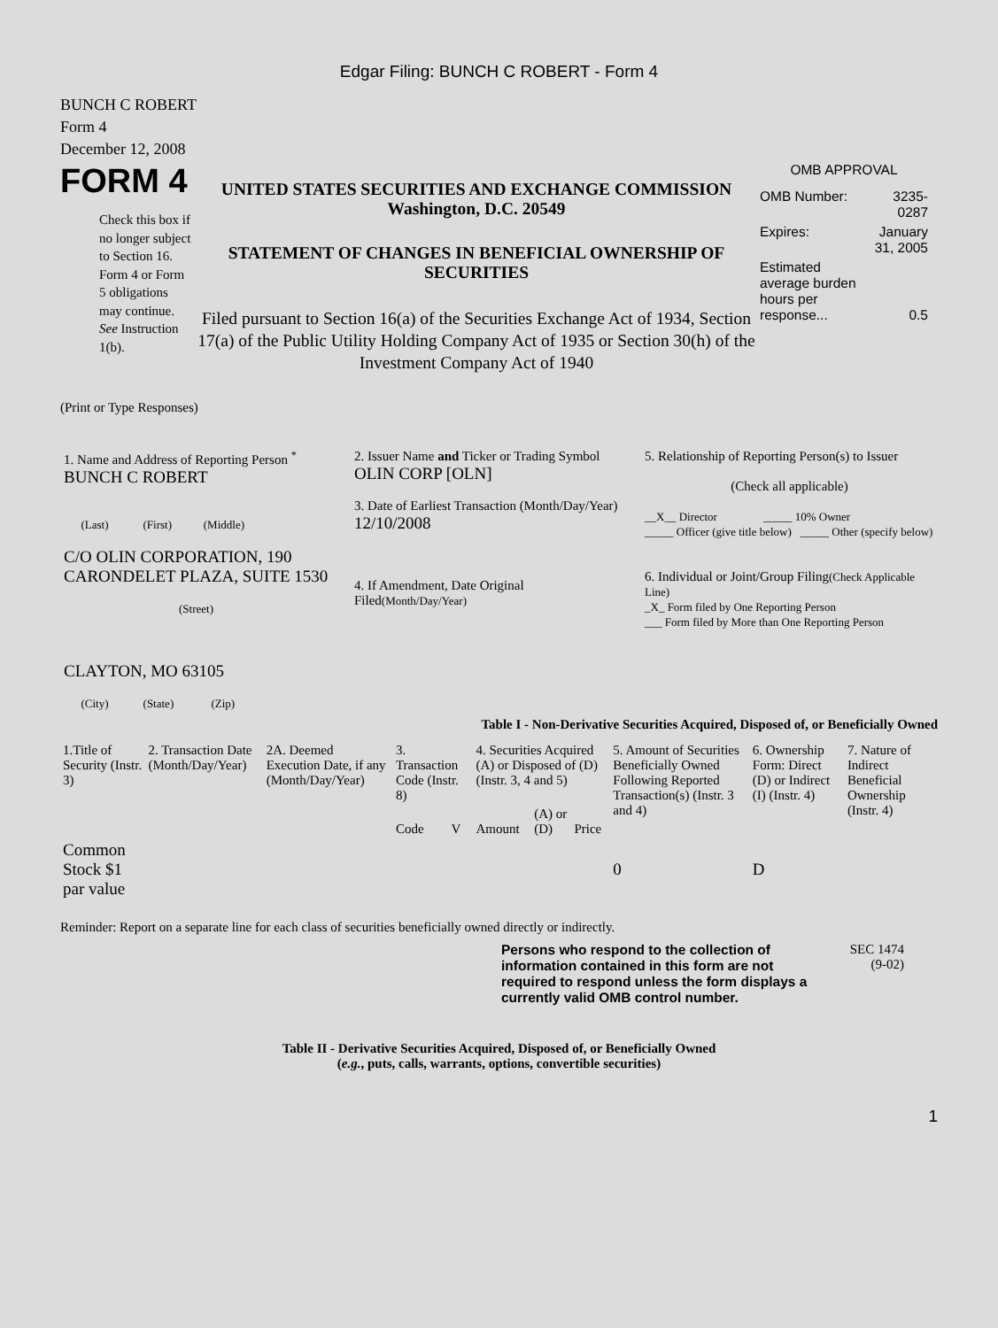Edgar Filing: BUNCH C ROBERT - Form 4
BUNCH C ROBERT
Form 4
December 12, 2008
FORM 4
Check this box if no longer subject to Section 16. Form 4 or Form 5 obligations may continue. See Instruction 1(b).
UNITED STATES SECURITIES AND EXCHANGE COMMISSION
Washington, D.C. 20549
STATEMENT OF CHANGES IN BENEFICIAL OWNERSHIP OF SECURITIES
Filed pursuant to Section 16(a) of the Securities Exchange Act of 1934, Section 17(a) of the Public Utility Holding Company Act of 1935 or Section 30(h) of the Investment Company Act of 1940
OMB APPROVAL
| OMB Number: | 3235-0287 |
| Expires: | January 31, 2005 |
| Estimated average burden hours per response... | 0.5 |
(Print or Type Responses)
| 1. Name and Address of Reporting Person <sup>*</sup> BUNCH C ROBERT (Last) (First) (Middle) C/O OLIN CORPORATION, 190 CARONDELET PLAZA, SUITE 1530 (Street) CLAYTON, MO 63105 (City) (State) (Zip) | 2. Issuer Name and Ticker or Trading Symbol OLIN CORP [OLN] 3. Date of Earliest Transaction (Month/Day/Year) 12/10/2008 4. If Amendment, Date Original Filed (Month/Day/Year) | 5. Relationship of Reporting Person(s) to Issuer (Check all applicable) __X__ Director _____ 10% Owner _____ Officer (give title below) _____ Other (specify below) 6. Individual or Joint/Group Filing (Check Applicable Line) _X_ Form filed by One Reporting Person ___ Form filed by More than One Reporting Person |
Table I - Non-Derivative Securities Acquired, Disposed of, or Beneficially Owned
| 1.Title of Security (Instr. 3) | 2. Transaction Date (Month/Day/Year) | 2A. Deemed Execution Date, if any (Month/Day/Year) | 3. Transaction Code (Instr. 8) | | 4. Securities Acquired (A) or Disposed of (D) (Instr. 3, 4 and 5) | | | 5. Amount of Securities Beneficially Owned Following Reported Transaction(s) (Instr. 3 and 4) | 6. Ownership Form: Direct (D) or Indirect (I) (Instr. 4) | 7. Nature of Indirect Beneficial Ownership (Instr. 4) |
| --- | --- | --- | --- | --- | --- | --- | --- | --- | --- | --- |
| | | | Code | V | Amount | (A) or (D) | Price | | | |
| Common Stock $1 par value | | | | | | | | 0 | D | |
Reminder: Report on a separate line for each class of securities beneficially owned directly or indirectly.
Persons who respond to the collection of information contained in this form are not required to respond unless the form displays a currently valid OMB control number.
SEC 1474
(9-02)
Table II - Derivative Securities Acquired, Disposed of, or Beneficially Owned
(e.g., puts, calls, warrants, options, convertible securities)
1